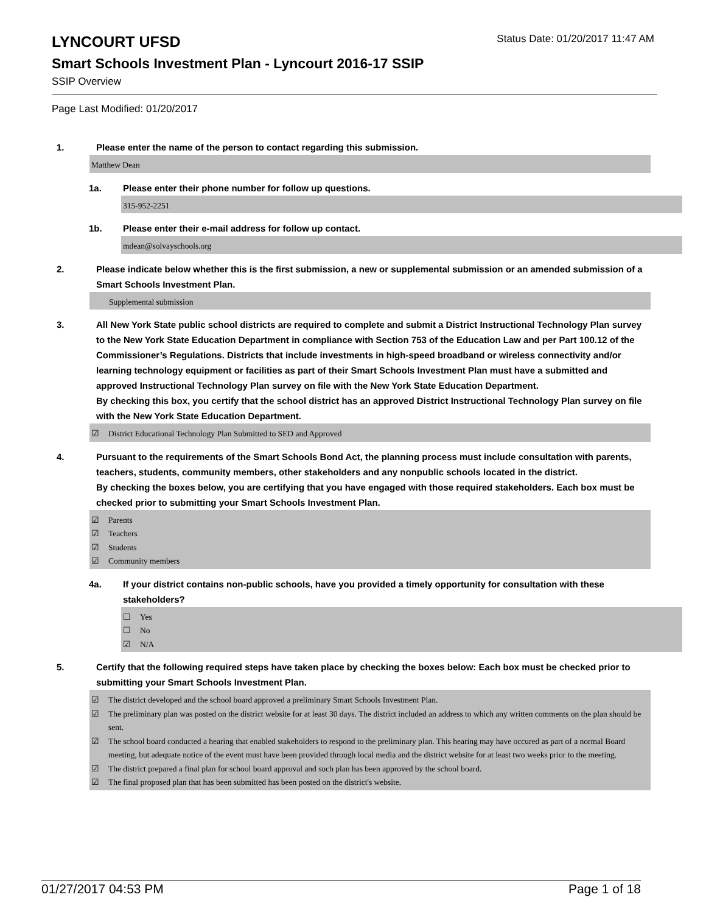LYNCOURT UFSD
Status Date: 01/20/2017 11:47 AM
Smart Schools Investment Plan - Lyncourt 2016-17 SSIP
SSIP Overview
Page Last Modified: 01/20/2017
1. Please enter the name of the person to contact regarding this submission.
Matthew Dean
1a. Please enter their phone number for follow up questions.
315-952-2251
1b. Please enter their e-mail address for follow up contact.
mdean@solvayschools.org
2. Please indicate below whether this is the first submission, a new or supplemental submission or an amended submission of a Smart Schools Investment Plan.
Supplemental submission
3. All New York State public school districts are required to complete and submit a District Instructional Technology Plan survey to the New York State Education Department in compliance with Section 753 of the Education Law and per Part 100.12 of the Commissioner’s Regulations. Districts that include investments in high-speed broadband or wireless connectivity and/or learning technology equipment or facilities as part of their Smart Schools Investment Plan must have a submitted and approved Instructional Technology Plan survey on file with the New York State Education Department.
By checking this box, you certify that the school district has an approved District Instructional Technology Plan survey on file with the New York State Education Department.
☑ District Educational Technology Plan Submitted to SED and Approved
4. Pursuant to the requirements of the Smart Schools Bond Act, the planning process must include consultation with parents, teachers, students, community members, other stakeholders and any nonpublic schools located in the district.
By checking the boxes below, you are certifying that you have engaged with those required stakeholders. Each box must be checked prior to submitting your Smart Schools Investment Plan.
☑ Parents
☑ Teachers
☑ Students
☑ Community members
4a. If your district contains non-public schools, have you provided a timely opportunity for consultation with these stakeholders?
☐ Yes
☐ No
☑ N/A
5. Certify that the following required steps have taken place by checking the boxes below: Each box must be checked prior to submitting your Smart Schools Investment Plan.
☑ The district developed and the school board approved a preliminary Smart Schools Investment Plan.
☑ The preliminary plan was posted on the district website for at least 30 days. The district included an address to which any written comments on the plan should be sent.
☑ The school board conducted a hearing that enabled stakeholders to respond to the preliminary plan. This hearing may have occured as part of a normal Board meeting, but adequate notice of the event must have been provided through local media and the district website for at least two weeks prior to the meeting.
☑ The district prepared a final plan for school board approval and such plan has been approved by the school board.
☑ The final proposed plan that has been submitted has been posted on the district's website.
01/27/2017 04:53 PM Page 1 of 18